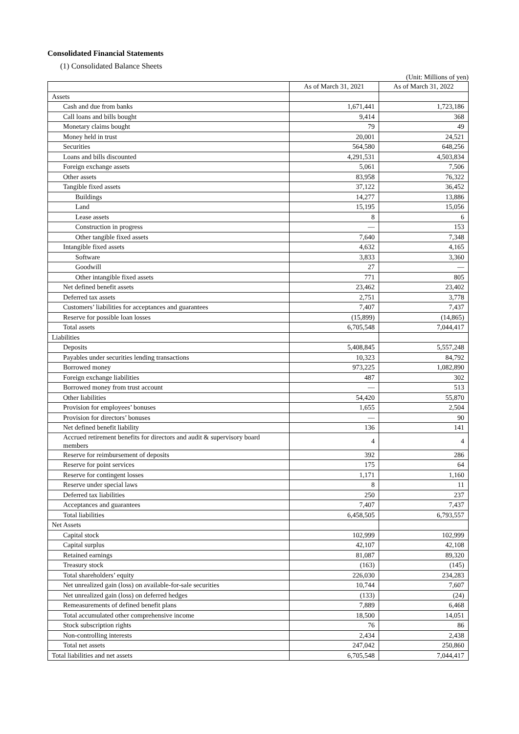Consolidated Financial Statements
(1) Consolidated Balance Sheets
(Unit: Millions of yen)
| | As of March 31, 2021 | As of March 31, 2022 |
| --- | --- | --- |
| Assets | | |
| Cash and due from banks | 1,671,441 | 1,723,186 |
| Call loans and bills bought | 9,414 | 368 |
| Monetary claims bought | 79 | 49 |
| Money held in trust | 20,001 | 24,521 |
| Securities | 564,580 | 648,256 |
| Loans and bills discounted | 4,291,531 | 4,503,834 |
| Foreign exchange assets | 5,061 | 7,506 |
| Other assets | 83,958 | 76,322 |
| Tangible fixed assets | 37,122 | 36,452 |
| Buildings | 14,277 | 13,886 |
| Land | 15,195 | 15,056 |
| Lease assets | 8 | 6 |
| Construction in progress | — | 153 |
| Other tangible fixed assets | 7,640 | 7,348 |
| Intangible fixed assets | 4,632 | 4,165 |
| Software | 3,833 | 3,360 |
| Goodwill | 27 | — |
| Other intangible fixed assets | 771 | 805 |
| Net defined benefit assets | 23,462 | 23,402 |
| Deferred tax assets | 2,751 | 3,778 |
| Customers’ liabilities for acceptances and guarantees | 7,407 | 7,437 |
| Reserve for possible loan losses | (15,899) | (14,865) |
| Total assets | 6,705,548 | 7,044,417 |
| Liabilities | | |
| Deposits | 5,408,845 | 5,557,248 |
| Payables under securities lending transactions | 10,323 | 84,792 |
| Borrowed money | 973,225 | 1,082,890 |
| Foreign exchange liabilities | 487 | 302 |
| Borrowed money from trust account | — | 513 |
| Other liabilities | 54,420 | 55,870 |
| Provision for employees’ bonuses | 1,655 | 2,504 |
| Provision for directors’ bonuses | — | 90 |
| Net defined benefit liability | 136 | 141 |
| Accrued retirement benefits for directors and audit & supervisory board members | 4 | 4 |
| Reserve for reimbursement of deposits | 392 | 286 |
| Reserve for point services | 175 | 64 |
| Reserve for contingent losses | 1,171 | 1,160 |
| Reserve under special laws | 8 | 11 |
| Deferred tax liabilities | 250 | 237 |
| Acceptances and guarantees | 7,407 | 7,437 |
| Total liabilities | 6,458,505 | 6,793,557 |
| Net Assets | | |
| Capital stock | 102,999 | 102,999 |
| Capital surplus | 42,107 | 42,108 |
| Retained earnings | 81,087 | 89,320 |
| Treasury stock | (163) | (145) |
| Total shareholders’ equity | 226,030 | 234,283 |
| Net unrealized gain (loss) on available-for-sale securities | 10,744 | 7,607 |
| Net unrealized gain (loss) on deferred hedges | (133) | (24) |
| Remeasurements of defined benefit plans | 7,889 | 6,468 |
| Total accumulated other comprehensive income | 18,500 | 14,051 |
| Stock subscription rights | 76 | 86 |
| Non-controlling interests | 2,434 | 2,438 |
| Total net assets | 247,042 | 250,860 |
| Total liabilities and net assets | 6,705,548 | 7,044,417 |